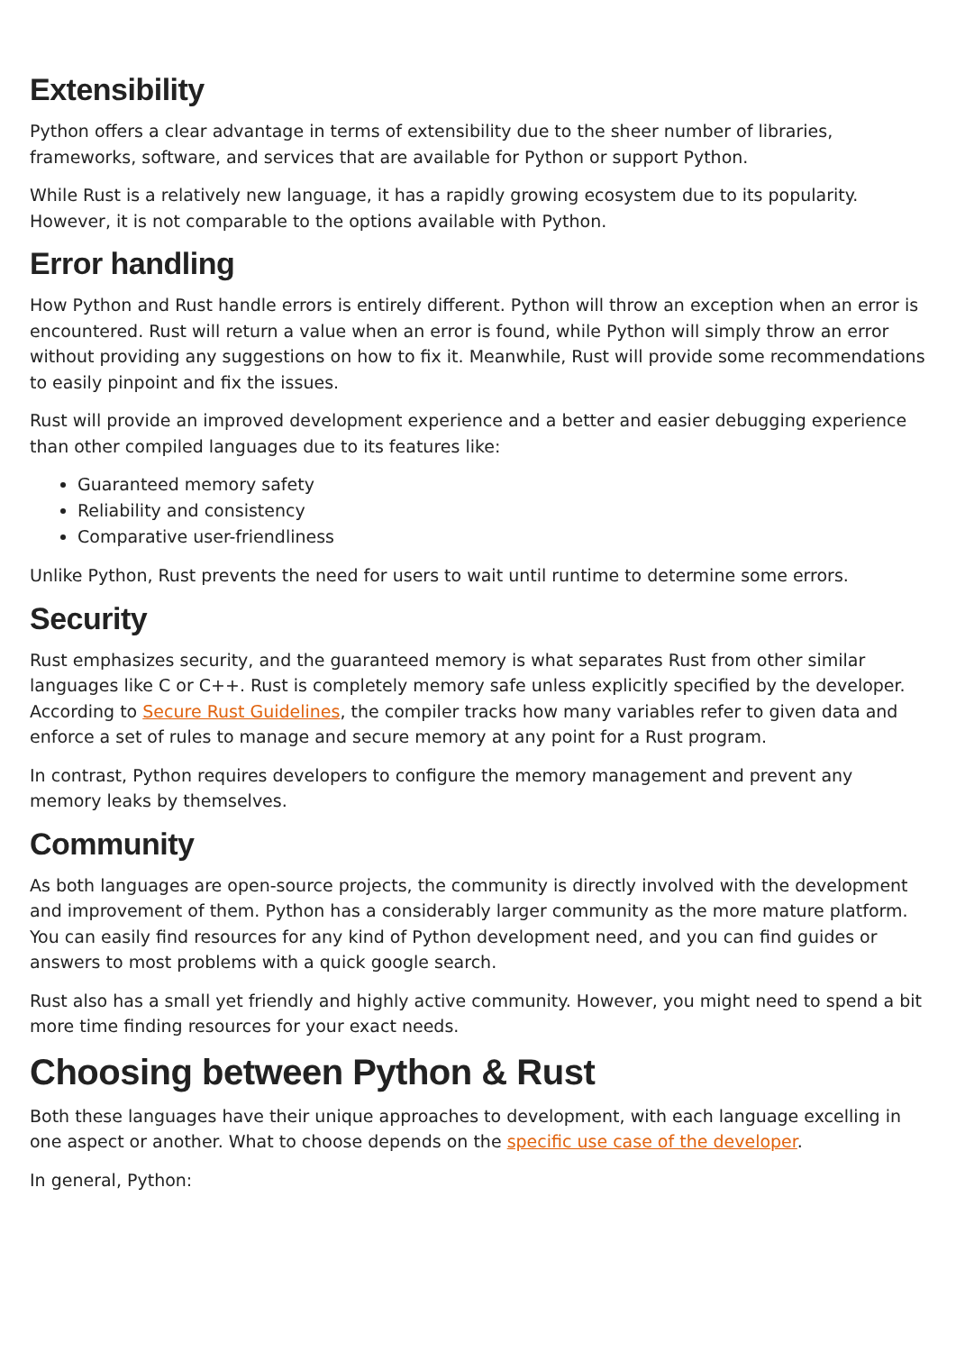Extensibility
Python offers a clear advantage in terms of extensibility due to the sheer number of libraries, frameworks, software, and services that are available for Python or support Python.
While Rust is a relatively new language, it has a rapidly growing ecosystem due to its popularity. However, it is not comparable to the options available with Python.
Error handling
How Python and Rust handle errors is entirely different. Python will throw an exception when an error is encountered. Rust will return a value when an error is found, while Python will simply throw an error without providing any suggestions on how to fix it. Meanwhile, Rust will provide some recommendations to easily pinpoint and fix the issues.
Rust will provide an improved development experience and a better and easier debugging experience than other compiled languages due to its features like:
Guaranteed memory safety
Reliability and consistency
Comparative user-friendliness
Unlike Python, Rust prevents the need for users to wait until runtime to determine some errors.
Security
Rust emphasizes security, and the guaranteed memory is what separates Rust from other similar languages like C or C++. Rust is completely memory safe unless explicitly specified by the developer. According to Secure Rust Guidelines, the compiler tracks how many variables refer to given data and enforce a set of rules to manage and secure memory at any point for a Rust program.
In contrast, Python requires developers to configure the memory management and prevent any memory leaks by themselves.
Community
As both languages are open-source projects, the community is directly involved with the development and improvement of them. Python has a considerably larger community as the more mature platform. You can easily find resources for any kind of Python development need, and you can find guides or answers to most problems with a quick google search.
Rust also has a small yet friendly and highly active community. However, you might need to spend a bit more time finding resources for your exact needs.
Choosing between Python & Rust
Both these languages have their unique approaches to development, with each language excelling in one aspect or another. What to choose depends on the specific use case of the developer.
In general, Python: